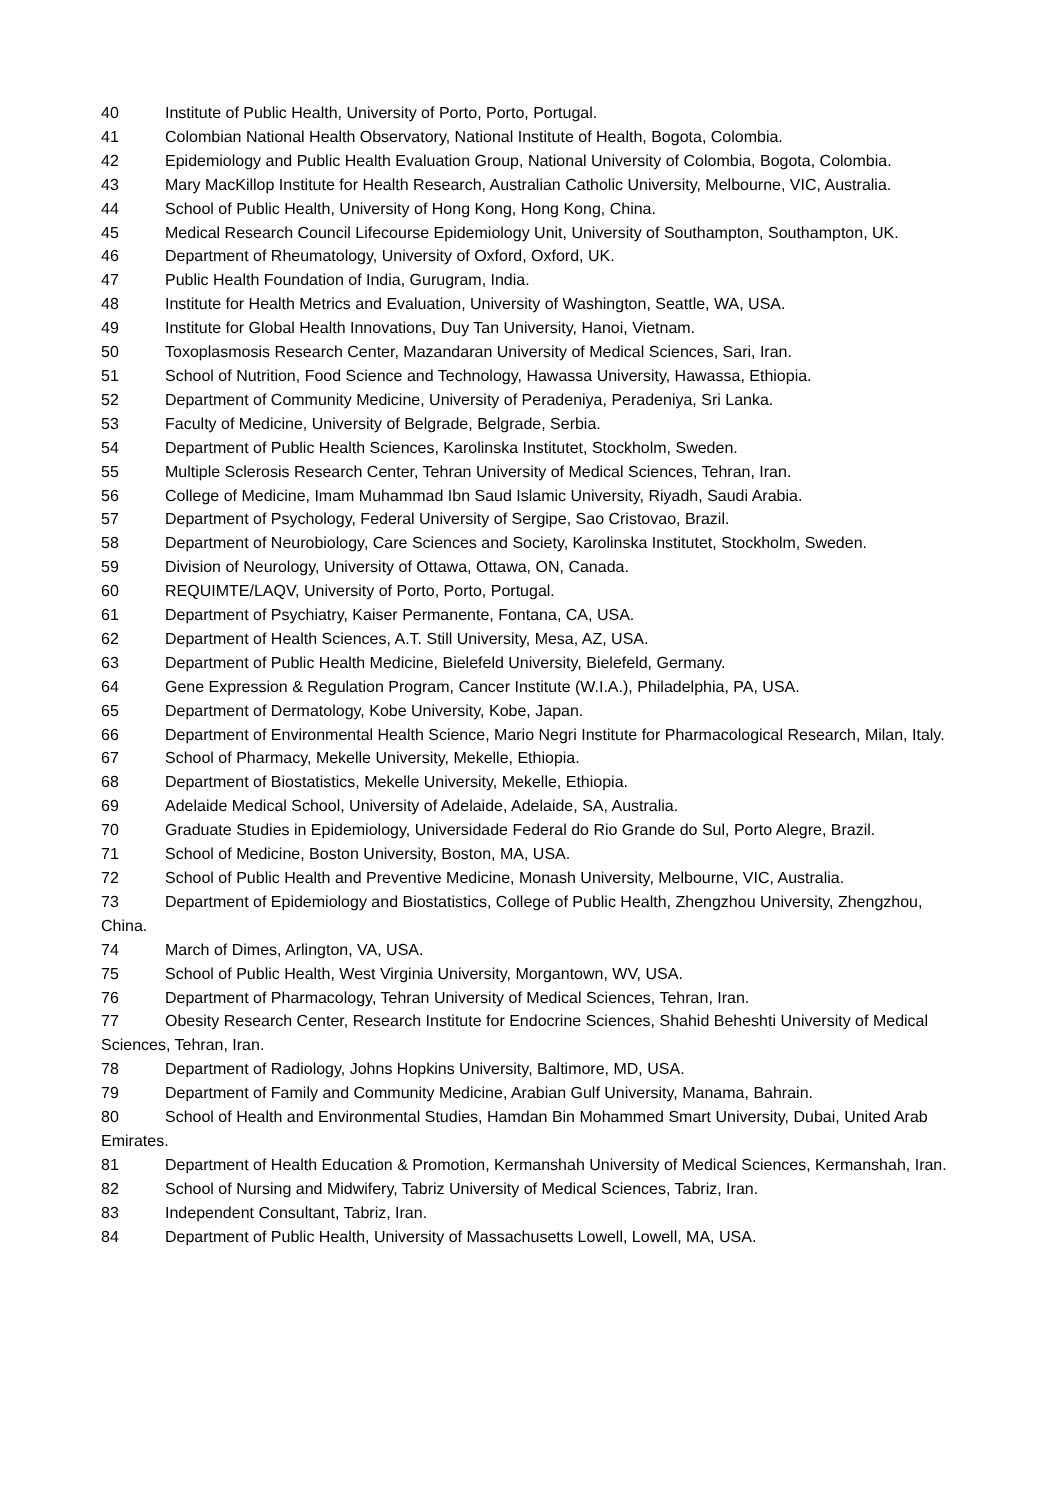40 Institute of Public Health, University of Porto, Porto, Portugal.
41 Colombian National Health Observatory, National Institute of Health, Bogota, Colombia.
42 Epidemiology and Public Health Evaluation Group, National University of Colombia, Bogota, Colombia.
43 Mary MacKillop Institute for Health Research, Australian Catholic University, Melbourne, VIC, Australia.
44 School of Public Health, University of Hong Kong, Hong Kong, China.
45 Medical Research Council Lifecourse Epidemiology Unit, University of Southampton, Southampton, UK.
46 Department of Rheumatology, University of Oxford, Oxford, UK.
47 Public Health Foundation of India, Gurugram, India.
48 Institute for Health Metrics and Evaluation, University of Washington, Seattle, WA, USA.
49 Institute for Global Health Innovations, Duy Tan University, Hanoi, Vietnam.
50 Toxoplasmosis Research Center, Mazandaran University of Medical Sciences, Sari, Iran.
51 School of Nutrition, Food Science and Technology, Hawassa University, Hawassa, Ethiopia.
52 Department of Community Medicine, University of Peradeniya, Peradeniya, Sri Lanka.
53 Faculty of Medicine, University of Belgrade, Belgrade, Serbia.
54 Department of Public Health Sciences, Karolinska Institutet, Stockholm, Sweden.
55 Multiple Sclerosis Research Center, Tehran University of Medical Sciences, Tehran, Iran.
56 College of Medicine, Imam Muhammad Ibn Saud Islamic University, Riyadh, Saudi Arabia.
57 Department of Psychology, Federal University of Sergipe, Sao Cristovao, Brazil.
58 Department of Neurobiology, Care Sciences and Society, Karolinska Institutet, Stockholm, Sweden.
59 Division of Neurology, University of Ottawa, Ottawa, ON, Canada.
60 REQUIMTE/LAQV, University of Porto, Porto, Portugal.
61 Department of Psychiatry, Kaiser Permanente, Fontana, CA, USA.
62 Department of Health Sciences, A.T. Still University, Mesa, AZ, USA.
63 Department of Public Health Medicine, Bielefeld University, Bielefeld, Germany.
64 Gene Expression & Regulation Program, Cancer Institute (W.I.A.), Philadelphia, PA, USA.
65 Department of Dermatology, Kobe University, Kobe, Japan.
66 Department of Environmental Health Science, Mario Negri Institute for Pharmacological Research, Milan, Italy.
67 School of Pharmacy, Mekelle University, Mekelle, Ethiopia.
68 Department of Biostatistics, Mekelle University, Mekelle, Ethiopia.
69 Adelaide Medical School, University of Adelaide, Adelaide, SA, Australia.
70 Graduate Studies in Epidemiology, Universidade Federal do Rio Grande do Sul, Porto Alegre, Brazil.
71 School of Medicine, Boston University, Boston, MA, USA.
72 School of Public Health and Preventive Medicine, Monash University, Melbourne, VIC, Australia.
73 Department of Epidemiology and Biostatistics, College of Public Health, Zhengzhou University, Zhengzhou, China.
74 March of Dimes, Arlington, VA, USA.
75 School of Public Health, West Virginia University, Morgantown, WV, USA.
76 Department of Pharmacology, Tehran University of Medical Sciences, Tehran, Iran.
77 Obesity Research Center, Research Institute for Endocrine Sciences, Shahid Beheshti University of Medical Sciences, Tehran, Iran.
78 Department of Radiology, Johns Hopkins University, Baltimore, MD, USA.
79 Department of Family and Community Medicine, Arabian Gulf University, Manama, Bahrain.
80 School of Health and Environmental Studies, Hamdan Bin Mohammed Smart University, Dubai, United Arab Emirates.
81 Department of Health Education & Promotion, Kermanshah University of Medical Sciences, Kermanshah, Iran.
82 School of Nursing and Midwifery, Tabriz University of Medical Sciences, Tabriz, Iran.
83 Independent Consultant, Tabriz, Iran.
84 Department of Public Health, University of Massachusetts Lowell, Lowell, MA, USA.